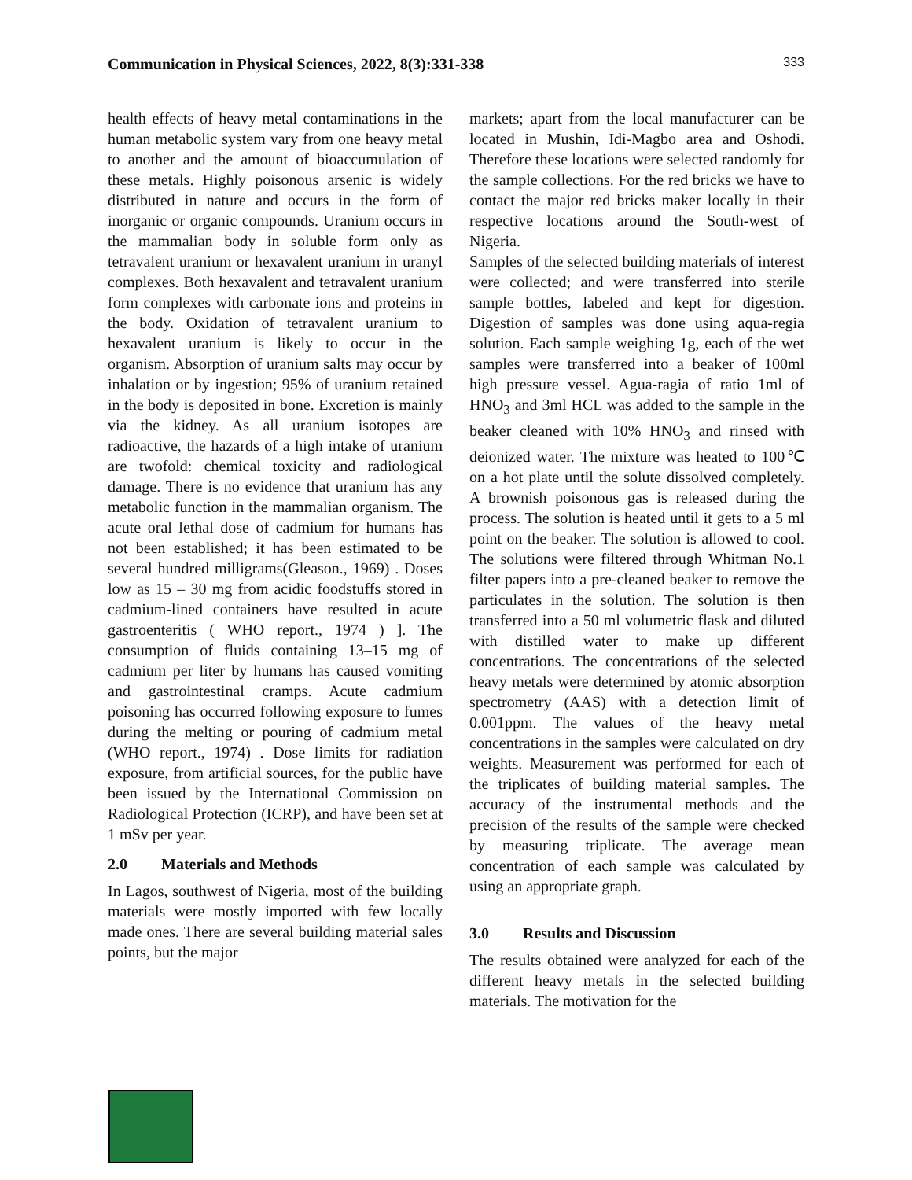Communication in Physical Sciences, 2022, 8(3):331-338 333
health effects of heavy metal contaminations in the human metabolic system vary from one heavy metal to another and the amount of bioaccumulation of these metals. Highly poisonous arsenic is widely distributed in nature and occurs in the form of inorganic or organic compounds. Uranium occurs in the mammalian body in soluble form only as tetravalent uranium or hexavalent uranium in uranyl complexes. Both hexavalent and tetravalent uranium form complexes with carbonate ions and proteins in the body. Oxidation of tetravalent uranium to hexavalent uranium is likely to occur in the organism. Absorption of uranium salts may occur by inhalation or by ingestion; 95% of uranium retained in the body is deposited in bone. Excretion is mainly via the kidney. As all uranium isotopes are radioactive, the hazards of a high intake of uranium are twofold: chemical toxicity and radiological damage. There is no evidence that uranium has any metabolic function in the mammalian organism. The acute oral lethal dose of cadmium for humans has not been established; it has been estimated to be several hundred milligrams(Gleason., 1969) . Doses low as 15 – 30 mg from acidic foodstuffs stored in cadmium-lined containers have resulted in acute gastroenteritis ( WHO report., 1974 ) ]. The consumption of fluids containing 13–15 mg of cadmium per liter by humans has caused vomiting and gastrointestinal cramps. Acute cadmium poisoning has occurred following exposure to fumes during the melting or pouring of cadmium metal (WHO report., 1974) . Dose limits for radiation exposure, from artificial sources, for the public have been issued by the International Commission on Radiological Protection (ICRP), and have been set at 1 mSv per year.
2.0 Materials and Methods
In Lagos, southwest of Nigeria, most of the building materials were mostly imported with few locally made ones. There are several building material sales points, but the major
markets; apart from the local manufacturer can be located in Mushin, Idi-Magbo area and Oshodi. Therefore these locations were selected randomly for the sample collections. For the red bricks we have to contact the major red bricks maker locally in their respective locations around the South-west of Nigeria.
Samples of the selected building materials of interest were collected; and were transferred into sterile sample bottles, labeled and kept for digestion. Digestion of samples was done using aqua-regia solution. Each sample weighing 1g, each of the wet samples were transferred into a beaker of 100ml high pressure vessel. Agua-ragia of ratio 1ml of HNO<sub>3</sub> and 3ml HCL was added to the sample in the beaker cleaned with 10% HNO<sub>3</sub> and rinsed with deionized water. The mixture was heated to 100℃ on a hot plate until the solute dissolved completely. A brownish poisonous gas is released during the process. The solution is heated until it gets to a 5 ml point on the beaker. The solution is allowed to cool. The solutions were filtered through Whitman No.1 filter papers into a pre-cleaned beaker to remove the particulates in the solution. The solution is then transferred into a 50 ml volumetric flask and diluted with distilled water to make up different concentrations. The concentrations of the selected heavy metals were determined by atomic absorption spectrometry (AAS) with a detection limit of 0.001ppm. The values of the heavy metal concentrations in the samples were calculated on dry weights. Measurement was performed for each of the triplicates of building material samples. The accuracy of the instrumental methods and the precision of the results of the sample were checked by measuring triplicate. The average mean concentration of each sample was calculated by using an appropriate graph.
3.0 Results and Discussion
The results obtained were analyzed for each of the different heavy metals in the selected building materials. The motivation for the